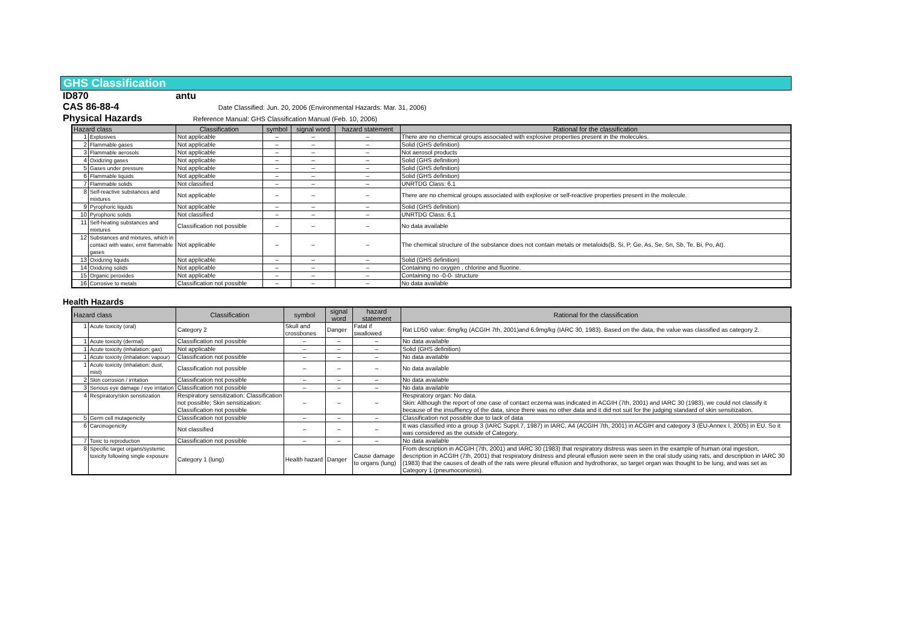GHS Classification
ID870 antu
CAS 86-88-4 Date Classified: Jun. 20, 2006 (Environmental Hazards: Mar. 31, 2006)
Physical Hazards Reference Manual: GHS Classification Manual (Feb. 10, 2006)
| Hazard class | | Classification | symbol | signal word | hazard statement | Rational for the classification |
| --- | --- | --- | --- | --- | --- | --- |
| 1 | Explosives | Not applicable | – | – | – | There are no chemical groups associated with explosive properties present in the molecules. |
| 2 | Flammable gases | Not applicable | – | – | – | Solid (GHS definition) |
| 3 | Flammable aerosols | Not applicable | – | – | – | Not aerosol products |
| 4 | Oxidizing gases | Not applicable | – | – | – | Solid (GHS definition) |
| 5 | Gases under pressure | Not applicable | – | – | – | Solid (GHS definition) |
| 6 | Flammable liquids | Not applicable | – | – | – | Solid (GHS definition) |
| 7 | Flammable solids | Not classified | – | – | – | UNRTDG Class: 6.1 |
| 8 | Self-reactive substances and mixtures | Not applicable | – | – | – | There are no chemical groups associated with explosive or self-reactive properties present in the molecule. |
| 9 | Pyrophoric liquids | Not applicable | – | – | – | Solid (GHS definition) |
| 10 | Pyrophoric solids | Not classified | – | – | – | UNRTDG Class: 6.1 |
| 11 | Self-heating substances and mixtures | Classification not possible | – | – | – | No data available |
| 12 | Substances and mixtures, which in contact with water, emit flammable gases | Not applicable | – | – | – | The chemical structure of the substance does not contain metals or metaloids(B, Si, P, Ge, As, Se, Sn, Sb, Te, Bi, Po, At). |
| 13 | Oxidizing liquids | Not applicable | – | – | – | Solid (GHS definition) |
| 14 | Oxidizing solids | Not applicable | – | – | – | Containing no oxygen , chlorine and fluorine. |
| 15 | Organic peroxides | Not applicable | – | – | – | Containing no -0-0- structure |
| 16 | Corrosive to metals | Classification not possible | – | – | – | No data available |
Health Hazards
| Hazard class | | Classification | symbol | signal word | hazard statement | Rational for the classification |
| --- | --- | --- | --- | --- | --- | --- |
| 1 | Acute toxicity (oral) | Category 2 | Skull and crossbones | Danger | Fatal if swallowed | Rat LD50 value: 6mg/kg (ACGIH 7th, 2001)and 6.9mg/kg (IARC 30, 1983). Based on the data, the value was classified as category 2. |
| 1 | Acute toxicity (dermal) | Classification not possible | – | – | – | No data available |
| 1 | Acute toxicity (inhalation: gas) | Not applicable | – | – | – | Solid (GHS definition) |
| 1 | Acute toxicity (inhalation: vapour) | Classification not possible | – | – | – | No data available |
| 1 | Acute toxicity (inhalation: dust, mist) | Classification not possible | – | – | – | No data available |
| 2 | Skin corrosion / irritation | Classification not possible | – | – | – | No data available |
| 3 | Serious eye damage / eye irritation | Classification not possible | – | – | – | No data available |
| 4 | Respiratory/skin sensitization | Respiratory sensitization: Classification not possible; Skin sensitization: Classification not possible | – | – | – | Respiratory organ: No data. Skin: Although the report of one case of contact eczema was indicated in ACGIH (7th, 2001) and IARC 30 (1983), we could not classify it because of the insuffiency of the data, since there was no other data and it did not suit for the judging standard of skin sensitization. |
| 5 | Germ cell mutagenicity | Classification not possible | – | – | – | Classification not possible due to lack of data |
| 6 | Carcinogenicity | Not classified | – | – | – | It was classified into a group 3 (IARC Suppl.7, 1987) in IARC, A4 (ACGIH 7th, 2001) in ACGIH and category 3 (EU-Annex I, 2005) in EU. So it was considered as the outside of Category. |
| 7 | Toxic to reproduction | Classification not possible | – | – | – | No data available |
| 8 | Specific target organs/systemic toxicity following single exposure | Category 1 (lung) | Health hazard | Danger | Cause damage to organs (lung) | From description in ACGIH (7th, 2001) and IARC 30 (1983) that respiratory distress was seen in the example of human oral ingestion, description in ACGIH (7th, 2001) that respiratory distress and pleural effusion were seen in the oral study using rats, and description in IARC 30 (1983) that the causes of death of the rats were pleural effusion and hydrothorax, so target organ was thought to be lung, and was set as Category 1 (pneumoconiosis). |